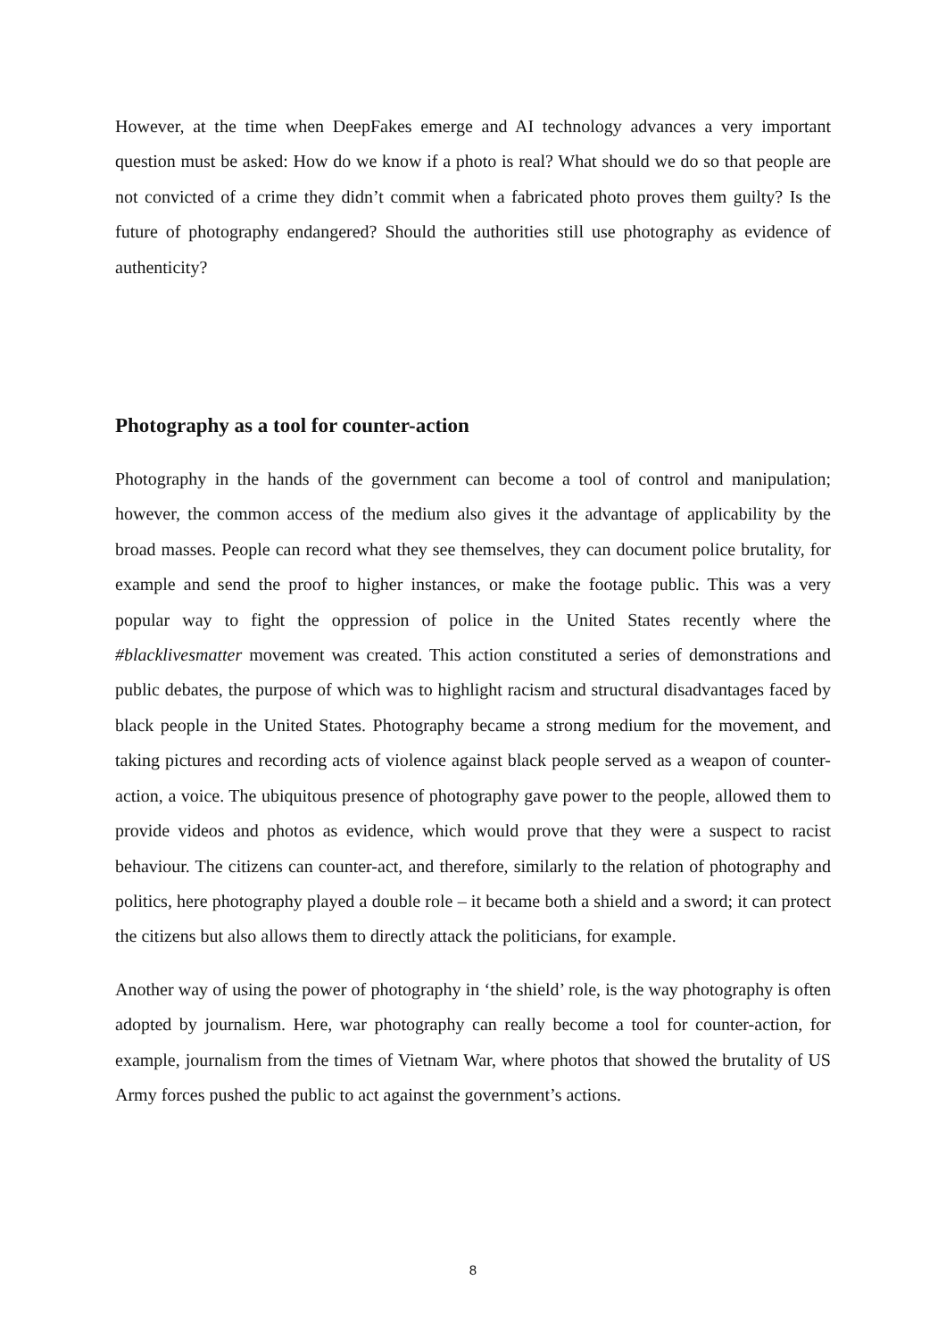However, at the time when DeepFakes emerge and AI technology advances a very important question must be asked: How do we know if a photo is real? What should we do so that people are not convicted of a crime they didn’t commit when a fabricated photo proves them guilty? Is the future of photography endangered? Should the authorities still use photography as evidence of authenticity?
Photography as a tool for counter-action
Photography in the hands of the government can become a tool of control and manipulation; however, the common access of the medium also gives it the advantage of applicability by the broad masses. People can record what they see themselves, they can document police brutality, for example and send the proof to higher instances, or make the footage public. This was a very popular way to fight the oppression of police in the United States recently where the #blacklivesmatter movement was created. This action constituted a series of demonstrations and public debates, the purpose of which was to highlight racism and structural disadvantages faced by black people in the United States. Photography became a strong medium for the movement, and taking pictures and recording acts of violence against black people served as a weapon of counter-action, a voice. The ubiquitous presence of photography gave power to the people, allowed them to provide videos and photos as evidence, which would prove that they were a suspect to racist behaviour. The citizens can counter-act, and therefore, similarly to the relation of photography and politics, here photography played a double role – it became both a shield and a sword; it can protect the citizens but also allows them to directly attack the politicians, for example.
Another way of using the power of photography in ‘the shield’ role, is the way photography is often adopted by journalism. Here, war photography can really become a tool for counter-action, for example, journalism from the times of Vietnam War, where photos that showed the brutality of US Army forces pushed the public to act against the government’s actions.
8